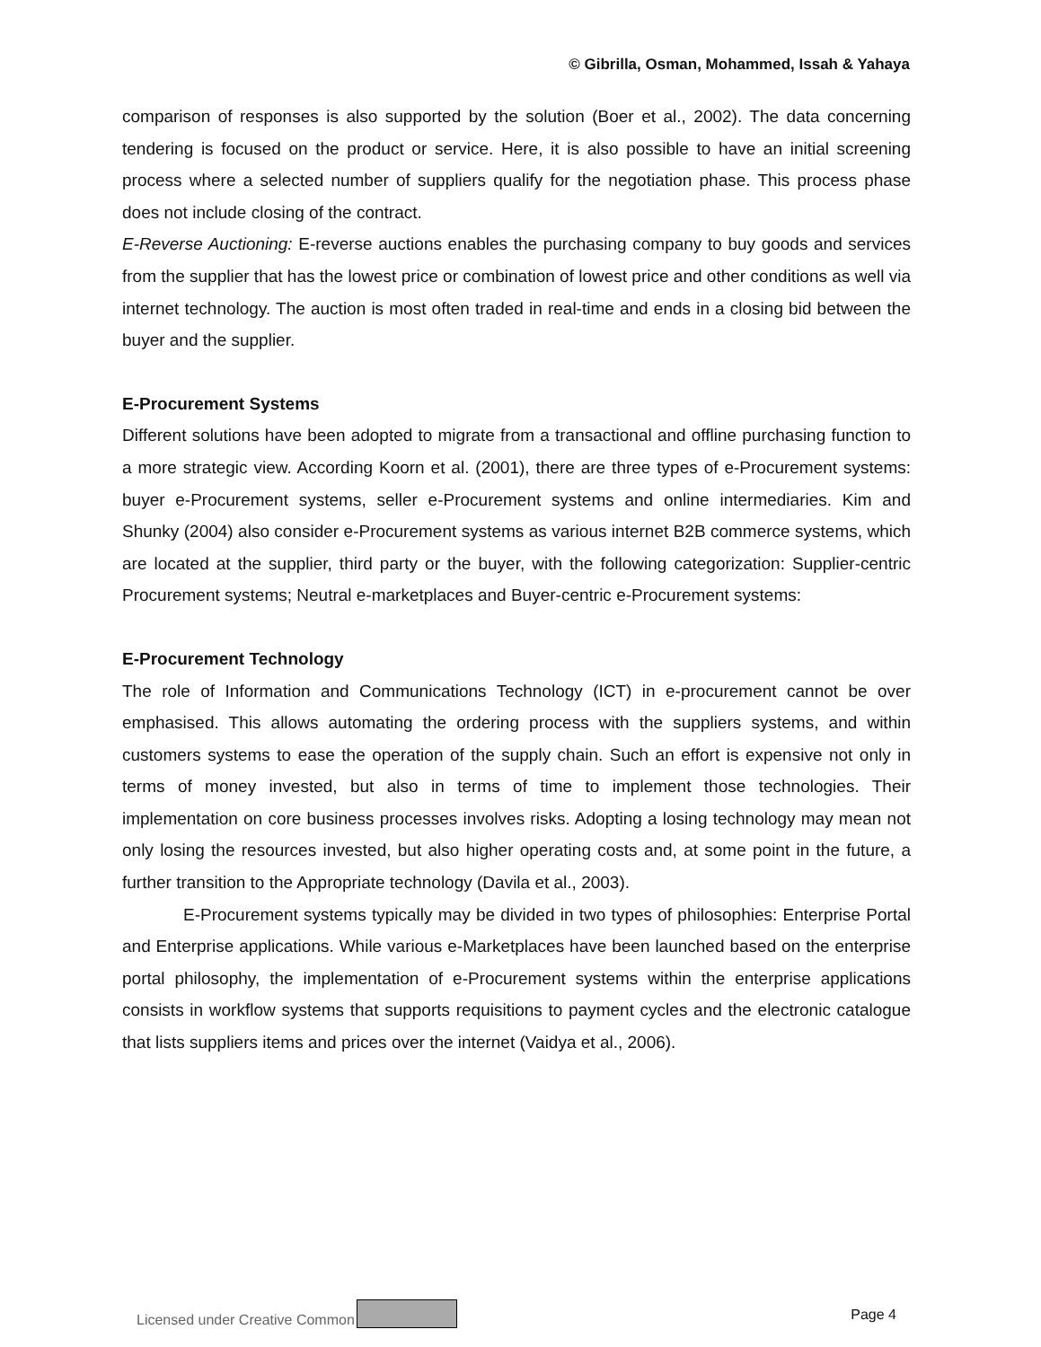© Gibrilla, Osman, Mohammed, Issah & Yahaya
comparison of responses is also supported by the solution (Boer et al., 2002). The data concerning tendering is focused on the product or service. Here, it is also possible to have an initial screening process where a selected number of suppliers qualify for the negotiation phase. This process phase does not include closing of the contract.
E-Reverse Auctioning: E-reverse auctions enables the purchasing company to buy goods and services from the supplier that has the lowest price or combination of lowest price and other conditions as well via internet technology. The auction is most often traded in real-time and ends in a closing bid between the buyer and the supplier.
E-Procurement Systems
Different solutions have been adopted to migrate from a transactional and offline purchasing function to a more strategic view. According Koorn et al. (2001), there are three types of e-Procurement systems: buyer e-Procurement systems, seller e-Procurement systems and online intermediaries. Kim and Shunky (2004) also consider e-Procurement systems as various internet B2B commerce systems, which are located at the supplier, third party or the buyer, with the following categorization: Supplier-centric Procurement systems; Neutral e-marketplaces and Buyer-centric e-Procurement systems:
E-Procurement Technology
The role of Information and Communications Technology (ICT) in e-procurement cannot be over emphasised. This allows automating the ordering process with the suppliers systems, and within customers systems to ease the operation of the supply chain. Such an effort is expensive not only in terms of money invested, but also in terms of time to implement those technologies. Their implementation on core business processes involves risks. Adopting a losing technology may mean not only losing the resources invested, but also higher operating costs and, at some point in the future, a further transition to the Appropriate technology (Davila et al., 2003).
E-Procurement systems typically may be divided in two types of philosophies: Enterprise Portal and Enterprise applications. While various e-Marketplaces have been launched based on the enterprise portal philosophy, the implementation of e-Procurement systems within the enterprise applications consists in workflow systems that supports requisitions to payment cycles and the electronic catalogue that lists suppliers items and prices over the internet (Vaidya et al., 2006).
Licensed under Creative Common Page 4